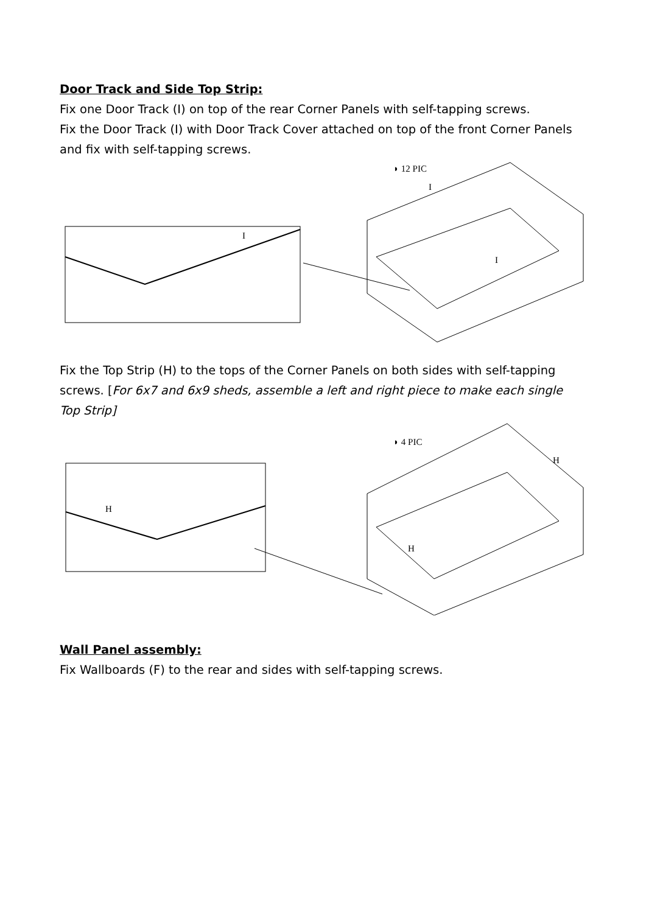Door Track and Side Top Strip:
Fix one Door Track (I) on top of the rear Corner Panels with self-tapping screws.
Fix the Door Track (I) with Door Track Cover attached on top of the front Corner Panels and fix with self-tapping screws.
◗ 12 PIC
I
I
I
Fix the Top Strip (H) to the tops of the Corner Panels on both sides with self-tapping screws. [For 6x7 and 6x9 sheds, assemble a left and right piece to make each single Top Strip]
◗ 4 PIC
H
H
H
Wall Panel assembly:
Fix Wallboards (F) to the rear and sides with self-tapping screws.